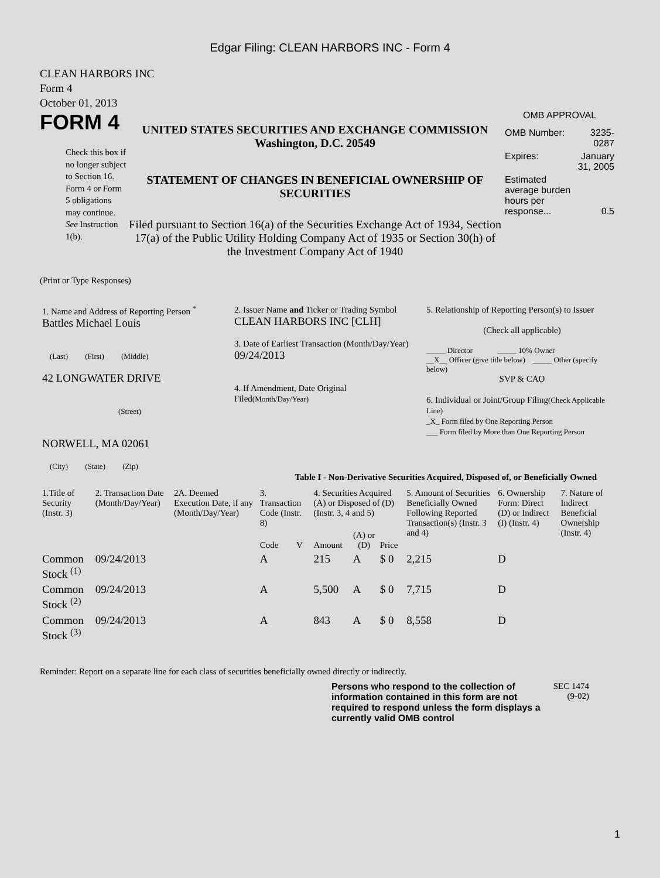Edgar Filing: CLEAN HARBORS INC - Form 4
CLEAN HARBORS INC
Form 4
October 01, 2013
FORM 4
Check this box if no longer subject to Section 16. Form 4 or Form 5 obligations may continue. See Instruction 1(b).
UNITED STATES SECURITIES AND EXCHANGE COMMISSION
Washington, D.C. 20549
STATEMENT OF CHANGES IN BENEFICIAL OWNERSHIP OF SECURITIES
Filed pursuant to Section 16(a) of the Securities Exchange Act of 1934, Section 17(a) of the Public Utility Holding Company Act of 1935 or Section 30(h) of the Investment Company Act of 1940
OMB APPROVAL
| OMB Number: | 3235-0287 |
| Expires: | January 31, 2005 |
| Estimated average burden hours per response... | 0.5 |
(Print or Type Responses)
| 1. Name and Address of Reporting Person <sup>*</sup> Battles Michael Louis (Last) (First) (Middle) 42 LONGWATER DRIVE (Street) NORWELL, MA 02061 (City) (State) (Zip) | 2. Issuer Name and Ticker or Trading Symbol CLEAN HARBORS INC [CLH] 3. Date of Earliest Transaction (Month/Day/Year) 09/24/2013 4. If Amendment, Date Original Filed (Month/Day/Year) | 5. Relationship of Reporting Person(s) to Issuer (Check all applicable) _____ Director _____ 10% Owner __X__ Officer (give title below) _____ Other (specify below) SVP & CAO 6. Individual or Joint/Group Filing (Check Applicable Line) _X_ Form filed by One Reporting Person ___ Form filed by More than One Reporting Person |
Table I - Non-Derivative Securities Acquired, Disposed of, or Beneficially Owned
| 1.Title of Security (Instr. 3) | 2. Transaction Date (Month/Day/Year) | 2A. Deemed Execution Date, if any (Month/Day/Year) | 3. Transaction Code (Instr. 8) | | 4. Securities Acquired (A) or Disposed of (D) (Instr. 3, 4 and 5) | | | 5. Amount of Securities Beneficially Owned Following Reported Transaction(s) (Instr. 3 and 4) | 6. Ownership Form: Direct (D) or Indirect (I) (Instr. 4) | 7. Nature of Indirect Beneficial Ownership (Instr. 4) |
| --- | --- | --- | --- | --- | --- | --- | --- | --- | --- | --- |
| | | | Code | V | Amount | (A) or (D) | Price | | | |
| Common Stock <sup>(1)</sup> | 09/24/2013 | | A | | 215 | A | $ 0 | 2,215 | D | |
| Common Stock <sup>(2)</sup> | 09/24/2013 | | A | | 5,500 | A | $ 0 | 7,715 | D | |
| Common Stock <sup>(3)</sup> | 09/24/2013 | | A | | 843 | A | $ 0 | 8,558 | D | |
Reminder: Report on a separate line for each class of securities beneficially owned directly or indirectly.
Persons who respond to the collection of information contained in this form are not required to respond unless the form displays a currently valid OMB control
SEC 1474
(9-02)
1